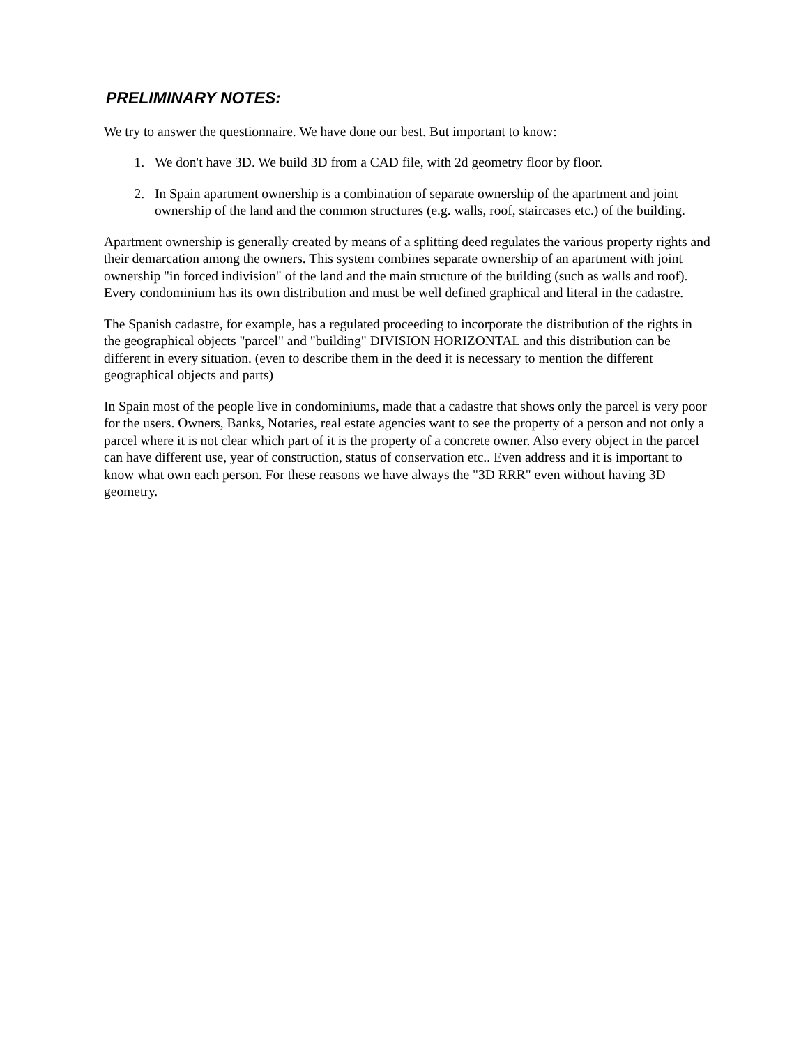PRELIMINARY NOTES:
We try to answer the questionnaire. We have done our best. But important to know:
1. We don't have 3D. We build 3D from a CAD file, with 2d geometry floor by floor.
2. In Spain apartment ownership is a combination of separate ownership of the apartment and joint ownership of the land and the common structures (e.g. walls, roof, staircases etc.) of the building.
Apartment ownership is generally created by means of a splitting deed regulates the various property rights and their demarcation among the owners. This system combines separate ownership of an apartment with joint ownership "in forced indivision" of the land and the main structure of the building (such as walls and roof). Every condominium has its own distribution and must be well defined graphical and literal in the cadastre.
The Spanish cadastre, for example, has a regulated proceeding to incorporate the distribution of the rights in the geographical objects "parcel" and "building" DIVISION HORIZONTAL and this distribution can be different in every situation. (even to describe them in the deed it is necessary to mention the different geographical objects and parts)
In Spain most of the people live in condominiums, made that a cadastre that shows only the parcel is very poor for the users. Owners, Banks, Notaries, real estate agencies want to see the property of a person and not only a parcel where it is not clear which part of it is the property of a concrete owner. Also every object in the parcel can have different use, year of construction, status of conservation etc.. Even address and it is important to know what own each person. For these reasons we have always the "3D RRR" even without having 3D geometry.